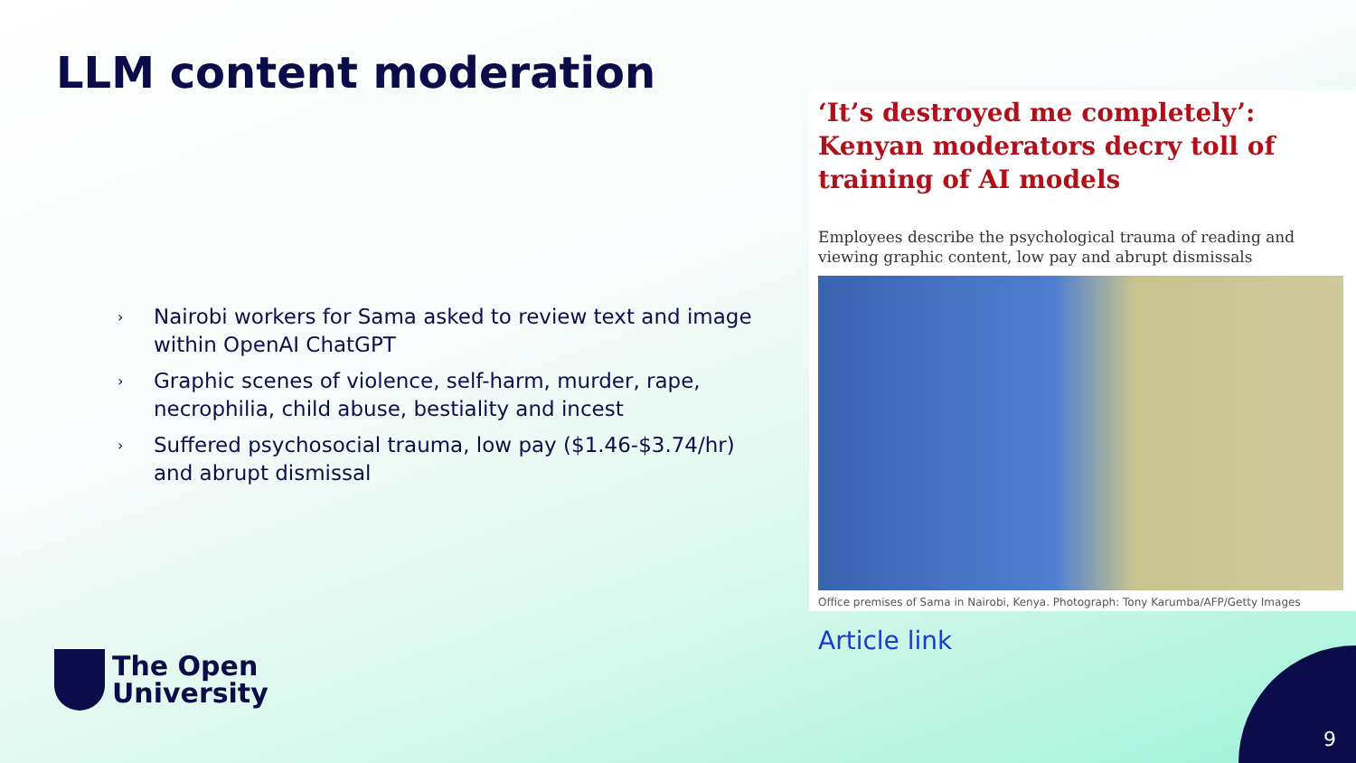LLM content moderation
› Nairobi workers for Sama asked to review text and image within OpenAI ChatGPT
› Graphic scenes of violence, self-harm, murder, rape, necrophilia, child abuse, bestiality and incest
› Suffered psychosocial trauma, low pay ($1.46-$3.74/hr) and abrupt dismissal
‘It’s destroyed me completely’: Kenyan moderators decry toll of training of AI models
Employees describe the psychological trauma of reading and viewing graphic content, low pay and abrupt dismissals
Office premises of Sama in Nairobi, Kenya. Photograph: Tony Karumba/AFP/Getty Images
Article link
The Open
University
9